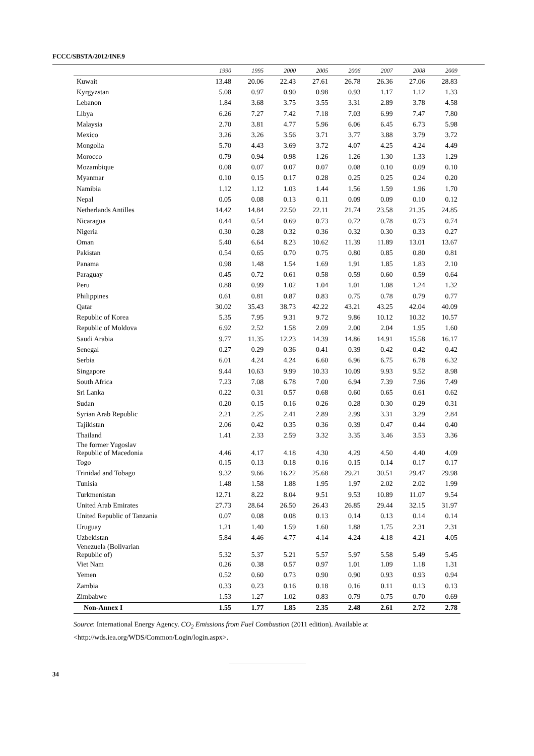FCCC/SBSTA/2012/INF.9
| | 1990 | 1995 | 2000 | 2005 | 2006 | 2007 | 2008 | 2009 |
| --- | --- | --- | --- | --- | --- | --- | --- | --- |
| Kuwait | 13.48 | 20.06 | 22.43 | 27.61 | 26.78 | 26.36 | 27.06 | 28.83 |
| Kyrgyzstan | 5.08 | 0.97 | 0.90 | 0.98 | 0.93 | 1.17 | 1.12 | 1.33 |
| Lebanon | 1.84 | 3.68 | 3.75 | 3.55 | 3.31 | 2.89 | 3.78 | 4.58 |
| Libya | 6.26 | 7.27 | 7.42 | 7.18 | 7.03 | 6.99 | 7.47 | 7.80 |
| Malaysia | 2.70 | 3.81 | 4.77 | 5.96 | 6.06 | 6.45 | 6.73 | 5.98 |
| Mexico | 3.26 | 3.26 | 3.56 | 3.71 | 3.77 | 3.88 | 3.79 | 3.72 |
| Mongolia | 5.70 | 4.43 | 3.69 | 3.72 | 4.07 | 4.25 | 4.24 | 4.49 |
| Morocco | 0.79 | 0.94 | 0.98 | 1.26 | 1.26 | 1.30 | 1.33 | 1.29 |
| Mozambique | 0.08 | 0.07 | 0.07 | 0.07 | 0.08 | 0.10 | 0.09 | 0.10 |
| Myanmar | 0.10 | 0.15 | 0.17 | 0.28 | 0.25 | 0.25 | 0.24 | 0.20 |
| Namibia | 1.12 | 1.12 | 1.03 | 1.44 | 1.56 | 1.59 | 1.96 | 1.70 |
| Nepal | 0.05 | 0.08 | 0.13 | 0.11 | 0.09 | 0.09 | 0.10 | 0.12 |
| Netherlands Antilles | 14.42 | 14.84 | 22.50 | 22.11 | 21.74 | 23.58 | 21.35 | 24.85 |
| Nicaragua | 0.44 | 0.54 | 0.69 | 0.73 | 0.72 | 0.78 | 0.73 | 0.74 |
| Nigeria | 0.30 | 0.28 | 0.32 | 0.36 | 0.32 | 0.30 | 0.33 | 0.27 |
| Oman | 5.40 | 6.64 | 8.23 | 10.62 | 11.39 | 11.89 | 13.01 | 13.67 |
| Pakistan | 0.54 | 0.65 | 0.70 | 0.75 | 0.80 | 0.85 | 0.80 | 0.81 |
| Panama | 0.98 | 1.48 | 1.54 | 1.69 | 1.91 | 1.85 | 1.83 | 2.10 |
| Paraguay | 0.45 | 0.72 | 0.61 | 0.58 | 0.59 | 0.60 | 0.59 | 0.64 |
| Peru | 0.88 | 0.99 | 1.02 | 1.04 | 1.01 | 1.08 | 1.24 | 1.32 |
| Philippines | 0.61 | 0.81 | 0.87 | 0.83 | 0.75 | 0.78 | 0.79 | 0.77 |
| Qatar | 30.02 | 35.43 | 38.73 | 42.22 | 43.21 | 43.25 | 42.04 | 40.09 |
| Republic of Korea | 5.35 | 7.95 | 9.31 | 9.72 | 9.86 | 10.12 | 10.32 | 10.57 |
| Republic of Moldova | 6.92 | 2.52 | 1.58 | 2.09 | 2.00 | 2.04 | 1.95 | 1.60 |
| Saudi Arabia | 9.77 | 11.35 | 12.23 | 14.39 | 14.86 | 14.91 | 15.58 | 16.17 |
| Senegal | 0.27 | 0.29 | 0.36 | 0.41 | 0.39 | 0.42 | 0.42 | 0.42 |
| Serbia | 6.01 | 4.24 | 4.24 | 6.60 | 6.96 | 6.75 | 6.78 | 6.32 |
| Singapore | 9.44 | 10.63 | 9.99 | 10.33 | 10.09 | 9.93 | 9.52 | 8.98 |
| South Africa | 7.23 | 7.08 | 6.78 | 7.00 | 6.94 | 7.39 | 7.96 | 7.49 |
| Sri Lanka | 0.22 | 0.31 | 0.57 | 0.68 | 0.60 | 0.65 | 0.61 | 0.62 |
| Sudan | 0.20 | 0.15 | 0.16 | 0.26 | 0.28 | 0.30 | 0.29 | 0.31 |
| Syrian Arab Republic | 2.21 | 2.25 | 2.41 | 2.89 | 2.99 | 3.31 | 3.29 | 2.84 |
| Tajikistan | 2.06 | 0.42 | 0.35 | 0.36 | 0.39 | 0.47 | 0.44 | 0.40 |
| Thailand | 1.41 | 2.33 | 2.59 | 3.32 | 3.35 | 3.46 | 3.53 | 3.36 |
| The former Yugoslav Republic of Macedonia | 4.46 | 4.17 | 4.18 | 4.30 | 4.29 | 4.50 | 4.40 | 4.09 |
| Togo | 0.15 | 0.13 | 0.18 | 0.16 | 0.15 | 0.14 | 0.17 | 0.17 |
| Trinidad and Tobago | 9.32 | 9.66 | 16.22 | 25.68 | 29.21 | 30.51 | 29.47 | 29.98 |
| Tunisia | 1.48 | 1.58 | 1.88 | 1.95 | 1.97 | 2.02 | 2.02 | 1.99 |
| Turkmenistan | 12.71 | 8.22 | 8.04 | 9.51 | 9.53 | 10.89 | 11.07 | 9.54 |
| United Arab Emirates | 27.73 | 28.64 | 26.50 | 26.43 | 26.85 | 29.44 | 32.15 | 31.97 |
| United Republic of Tanzania | 0.07 | 0.08 | 0.08 | 0.13 | 0.14 | 0.13 | 0.14 | 0.14 |
| Uruguay | 1.21 | 1.40 | 1.59 | 1.60 | 1.88 | 1.75 | 2.31 | 2.31 |
| Uzbekistan | 5.84 | 4.46 | 4.77 | 4.14 | 4.24 | 4.18 | 4.21 | 4.05 |
| Venezuela (Bolivarian Republic of) | 5.32 | 5.37 | 5.21 | 5.57 | 5.97 | 5.58 | 5.49 | 5.45 |
| Viet Nam | 0.26 | 0.38 | 0.57 | 0.97 | 1.01 | 1.09 | 1.18 | 1.31 |
| Yemen | 0.52 | 0.60 | 0.73 | 0.90 | 0.90 | 0.93 | 0.93 | 0.94 |
| Zambia | 0.33 | 0.23 | 0.16 | 0.18 | 0.16 | 0.11 | 0.13 | 0.13 |
| Zimbabwe | 1.53 | 1.27 | 1.02 | 0.83 | 0.79 | 0.75 | 0.70 | 0.69 |
| Non-Annex I | 1.55 | 1.77 | 1.85 | 2.35 | 2.48 | 2.61 | 2.72 | 2.78 |
Source: International Energy Agency. CO<sub>2</sub> Emissions from Fuel Combustion (2011 edition). Available at <http://wds.iea.org/WDS/Common/Login/login.aspx>.
34